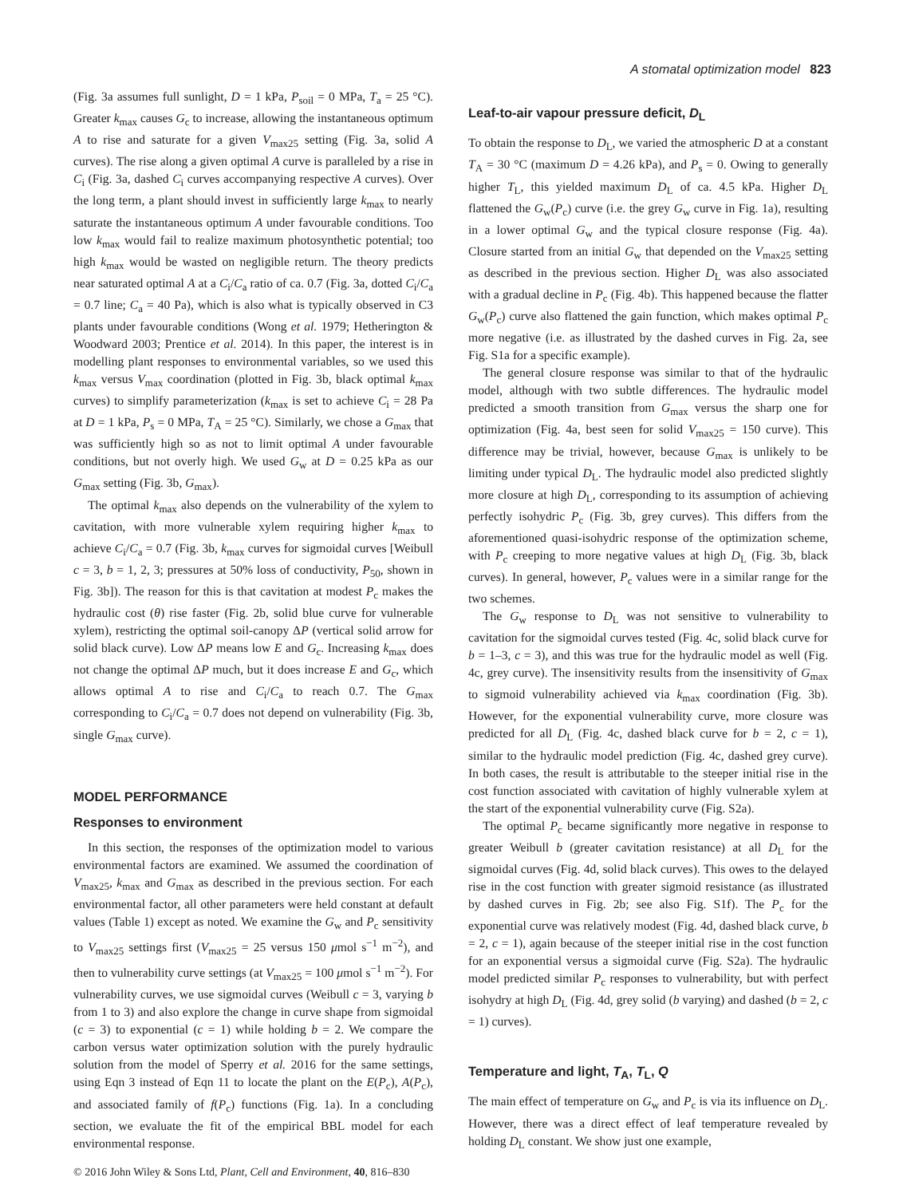A stomatal optimization model 823
(Fig. 3a assumes full sunlight, D = 1 kPa, P<sub>soil</sub> = 0 MPa, T<sub>a</sub> = 25 °C). Greater k<sub>max</sub> causes G<sub>c</sub> to increase, allowing the instantaneous optimum A to rise and saturate for a given V<sub>max25</sub> setting (Fig. 3a, solid A curves). The rise along a given optimal A curve is paralleled by a rise in C<sub>i</sub> (Fig. 3a, dashed C<sub>i</sub> curves accompanying respective A curves). Over the long term, a plant should invest in sufficiently large k<sub>max</sub> to nearly saturate the instantaneous optimum A under favourable conditions. Too low k<sub>max</sub> would fail to realize maximum photosynthetic potential; too high k<sub>max</sub> would be wasted on negligible return. The theory predicts near saturated optimal A at a C<sub>i</sub>/C<sub>a</sub> ratio of ca. 0.7 (Fig. 3a, dotted C<sub>i</sub>/C<sub>a</sub> = 0.7 line; C<sub>a</sub> = 40 Pa), which is also what is typically observed in C3 plants under favourable conditions (Wong et al. 1979; Hetherington & Woodward 2003; Prentice et al. 2014). In this paper, the interest is in modelling plant responses to environmental variables, so we used this k<sub>max</sub> versus V<sub>max</sub> coordination (plotted in Fig. 3b, black optimal k<sub>max</sub> curves) to simplify parameterization (k<sub>max</sub> is set to achieve C<sub>i</sub> = 28 Pa at D = 1 kPa, P<sub>s</sub> = 0 MPa, T<sub>A</sub> = 25 °C). Similarly, we chose a G<sub>max</sub> that was sufficiently high so as not to limit optimal A under favourable conditions, but not overly high. We used G<sub>w</sub> at D = 0.25 kPa as our G<sub>max</sub> setting (Fig. 3b, G<sub>max</sub>).
The optimal k<sub>max</sub> also depends on the vulnerability of the xylem to cavitation, with more vulnerable xylem requiring higher k<sub>max</sub> to achieve C<sub>i</sub>/C<sub>a</sub> = 0.7 (Fig. 3b, k<sub>max</sub> curves for sigmoidal curves [Weibull c = 3, b = 1, 2, 3; pressures at 50% loss of conductivity, P<sub>50</sub>, shown in Fig. 3b]). The reason for this is that cavitation at modest P<sub>c</sub> makes the hydraulic cost (θ) rise faster (Fig. 2b, solid blue curve for vulnerable xylem), restricting the optimal soil-canopy ΔP (vertical solid arrow for solid black curve). Low ΔP means low E and G<sub>c</sub>. Increasing k<sub>max</sub> does not change the optimal ΔP much, but it does increase E and G<sub>c</sub>, which allows optimal A to rise and C<sub>i</sub>/C<sub>a</sub> to reach 0.7. The G<sub>max</sub> corresponding to C<sub>i</sub>/C<sub>a</sub> = 0.7 does not depend on vulnerability (Fig. 3b, single G<sub>max</sub> curve).
MODEL PERFORMANCE
Responses to environment
In this section, the responses of the optimization model to various environmental factors are examined. We assumed the coordination of V<sub>max25</sub>, k<sub>max</sub> and G<sub>max</sub> as described in the previous section. For each environmental factor, all other parameters were held constant at default values (Table 1) except as noted. We examine the G<sub>w</sub> and P<sub>c</sub> sensitivity to V<sub>max25</sub> settings first (V<sub>max25</sub> = 25 versus 150 μmol s<sup>−1</sup> m<sup>−2</sup>), and then to vulnerability curve settings (at V<sub>max25</sub> = 100 μmol s<sup>−1</sup> m<sup>−2</sup>). For vulnerability curves, we use sigmoidal curves (Weibull c = 3, varying b from 1 to 3) and also explore the change in curve shape from sigmoidal (c = 3) to exponential (c = 1) while holding b = 2. We compare the carbon versus water optimization solution with the purely hydraulic solution from the model of Sperry et al. 2016 for the same settings, using Eqn 3 instead of Eqn 11 to locate the plant on the E(P<sub>c</sub>), A(P<sub>c</sub>), and associated family of f(P<sub>c</sub>) functions (Fig. 1a). In a concluding section, we evaluate the fit of the empirical BBL model for each environmental response.
© 2016 John Wiley & Sons Ltd, Plant, Cell and Environment, 40, 816–830
Leaf-to-air vapour pressure deficit, D<sub>L</sub>
To obtain the response to D<sub>L</sub>, we varied the atmospheric D at a constant T<sub>A</sub> = 30 °C (maximum D = 4.26 kPa), and P<sub>s</sub> = 0. Owing to generally higher T<sub>L</sub>, this yielded maximum D<sub>L</sub> of ca. 4.5 kPa. Higher D<sub>L</sub> flattened the G<sub>w</sub>(P<sub>c</sub>) curve (i.e. the grey G<sub>w</sub> curve in Fig. 1a), resulting in a lower optimal G<sub>w</sub> and the typical closure response (Fig. 4a). Closure started from an initial G<sub>w</sub> that depended on the V<sub>max25</sub> setting as described in the previous section. Higher D<sub>L</sub> was also associated with a gradual decline in P<sub>c</sub> (Fig. 4b). This happened because the flatter G<sub>w</sub>(P<sub>c</sub>) curve also flattened the gain function, which makes optimal P<sub>c</sub> more negative (i.e. as illustrated by the dashed curves in Fig. 2a, see Fig. S1a for a specific example).
The general closure response was similar to that of the hydraulic model, although with two subtle differences. The hydraulic model predicted a smooth transition from G<sub>max</sub> versus the sharp one for optimization (Fig. 4a, best seen for solid V<sub>max25</sub> = 150 curve). This difference may be trivial, however, because G<sub>max</sub> is unlikely to be limiting under typical D<sub>L</sub>. The hydraulic model also predicted slightly more closure at high D<sub>L</sub>, corresponding to its assumption of achieving perfectly isohydric P<sub>c</sub> (Fig. 3b, grey curves). This differs from the aforementioned quasi-isohydric response of the optimization scheme, with P<sub>c</sub> creeping to more negative values at high D<sub>L</sub> (Fig. 3b, black curves). In general, however, P<sub>c</sub> values were in a similar range for the two schemes.
The G<sub>w</sub> response to D<sub>L</sub> was not sensitive to vulnerability to cavitation for the sigmoidal curves tested (Fig. 4c, solid black curve for b = 1–3, c = 3), and this was true for the hydraulic model as well (Fig. 4c, grey curve). The insensitivity results from the insensitivity of G<sub>max</sub> to sigmoid vulnerability achieved via k<sub>max</sub> coordination (Fig. 3b). However, for the exponential vulnerability curve, more closure was predicted for all D<sub>L</sub> (Fig. 4c, dashed black curve for b = 2, c = 1), similar to the hydraulic model prediction (Fig. 4c, dashed grey curve). In both cases, the result is attributable to the steeper initial rise in the cost function associated with cavitation of highly vulnerable xylem at the start of the exponential vulnerability curve (Fig. S2a).
The optimal P<sub>c</sub> became significantly more negative in response to greater Weibull b (greater cavitation resistance) at all D<sub>L</sub> for the sigmoidal curves (Fig. 4d, solid black curves). This owes to the delayed rise in the cost function with greater sigmoid resistance (as illustrated by dashed curves in Fig. 2b; see also Fig. S1f). The P<sub>c</sub> for the exponential curve was relatively modest (Fig. 4d, dashed black curve, b = 2, c = 1), again because of the steeper initial rise in the cost function for an exponential versus a sigmoidal curve (Fig. S2a). The hydraulic model predicted similar P<sub>c</sub> responses to vulnerability, but with perfect isohydry at high D<sub>L</sub> (Fig. 4d, grey solid (b varying) and dashed (b = 2, c = 1) curves).
Temperature and light, T<sub>A</sub>, T<sub>L</sub>, Q
The main effect of temperature on G<sub>w</sub> and P<sub>c</sub> is via its influence on D<sub>L</sub>. However, there was a direct effect of leaf temperature revealed by holding D<sub>L</sub> constant. We show just one example,